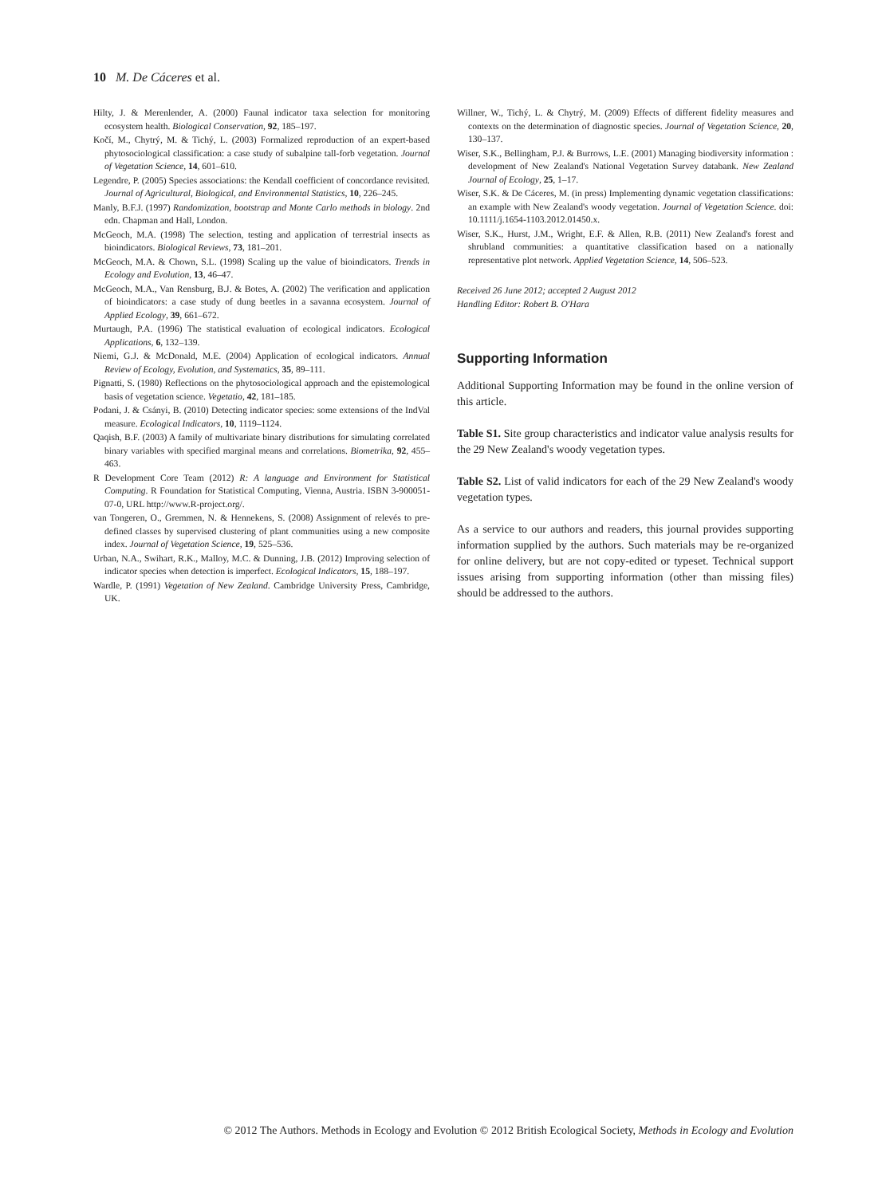10 M. De Cáceres et al.
Hilty, J. & Merenlender, A. (2000) Faunal indicator taxa selection for monitoring ecosystem health. Biological Conservation, 92, 185–197.
Kočí, M., Chytrý, M. & Tichý, L. (2003) Formalized reproduction of an expert-based phytosociological classification: a case study of subalpine tall-forb vegetation. Journal of Vegetation Science, 14, 601–610.
Legendre, P. (2005) Species associations: the Kendall coefficient of concordance revisited. Journal of Agricultural, Biological, and Environmental Statistics, 10, 226–245.
Manly, B.F.J. (1997) Randomization, bootstrap and Monte Carlo methods in biology. 2nd edn. Chapman and Hall, London.
McGeoch, M.A. (1998) The selection, testing and application of terrestrial insects as bioindicators. Biological Reviews, 73, 181–201.
McGeoch, M.A. & Chown, S.L. (1998) Scaling up the value of bioindicators. Trends in Ecology and Evolution, 13, 46–47.
McGeoch, M.A., Van Rensburg, B.J. & Botes, A. (2002) The verification and application of bioindicators: a case study of dung beetles in a savanna ecosystem. Journal of Applied Ecology, 39, 661–672.
Murtaugh, P.A. (1996) The statistical evaluation of ecological indicators. Ecological Applications, 6, 132–139.
Niemi, G.J. & McDonald, M.E. (2004) Application of ecological indicators. Annual Review of Ecology, Evolution, and Systematics, 35, 89–111.
Pignatti, S. (1980) Reflections on the phytosociological approach and the epistemological basis of vegetation science. Vegetatio, 42, 181–185.
Podani, J. & Csányi, B. (2010) Detecting indicator species: some extensions of the IndVal measure. Ecological Indicators, 10, 1119–1124.
Qaqish, B.F. (2003) A family of multivariate binary distributions for simulating correlated binary variables with specified marginal means and correlations. Biometrika, 92, 455–463.
R Development Core Team (2012) R: A language and Environment for Statistical Computing. R Foundation for Statistical Computing, Vienna, Austria. ISBN 3-900051-07-0, URL http://www.R-project.org/.
van Tongeren, O., Gremmen, N. & Hennekens, S. (2008) Assignment of relevés to pre-defined classes by supervised clustering of plant communities using a new composite index. Journal of Vegetation Science, 19, 525–536.
Urban, N.A., Swihart, R.K., Malloy, M.C. & Dunning, J.B. (2012) Improving selection of indicator species when detection is imperfect. Ecological Indicators, 15, 188–197.
Wardle, P. (1991) Vegetation of New Zealand. Cambridge University Press, Cambridge, UK.
Willner, W., Tichý, L. & Chytrý, M. (2009) Effects of different fidelity measures and contexts on the determination of diagnostic species. Journal of Vegetation Science, 20, 130–137.
Wiser, S.K., Bellingham, P.J. & Burrows, L.E. (2001) Managing biodiversity information : development of New Zealand's National Vegetation Survey databank. New Zealand Journal of Ecology, 25, 1–17.
Wiser, S.K. & De Cáceres, M. (in press) Implementing dynamic vegetation classifications: an example with New Zealand's woody vegetation. Journal of Vegetation Science. doi: 10.1111/j.1654-1103.2012.01450.x.
Wiser, S.K., Hurst, J.M., Wright, E.F. & Allen, R.B. (2011) New Zealand's forest and shrubland communities: a quantitative classification based on a nationally representative plot network. Applied Vegetation Science, 14, 506–523.
Received 26 June 2012; accepted 2 August 2012
Handling Editor: Robert B. O'Hara
Supporting Information
Additional Supporting Information may be found in the online version of this article.
Table S1. Site group characteristics and indicator value analysis results for the 29 New Zealand's woody vegetation types.
Table S2. List of valid indicators for each of the 29 New Zealand's woody vegetation types.
As a service to our authors and readers, this journal provides supporting information supplied by the authors. Such materials may be re-organized for online delivery, but are not copy-edited or typeset. Technical support issues arising from supporting information (other than missing files) should be addressed to the authors.
© 2012 The Authors. Methods in Ecology and Evolution © 2012 British Ecological Society, Methods in Ecology and Evolution